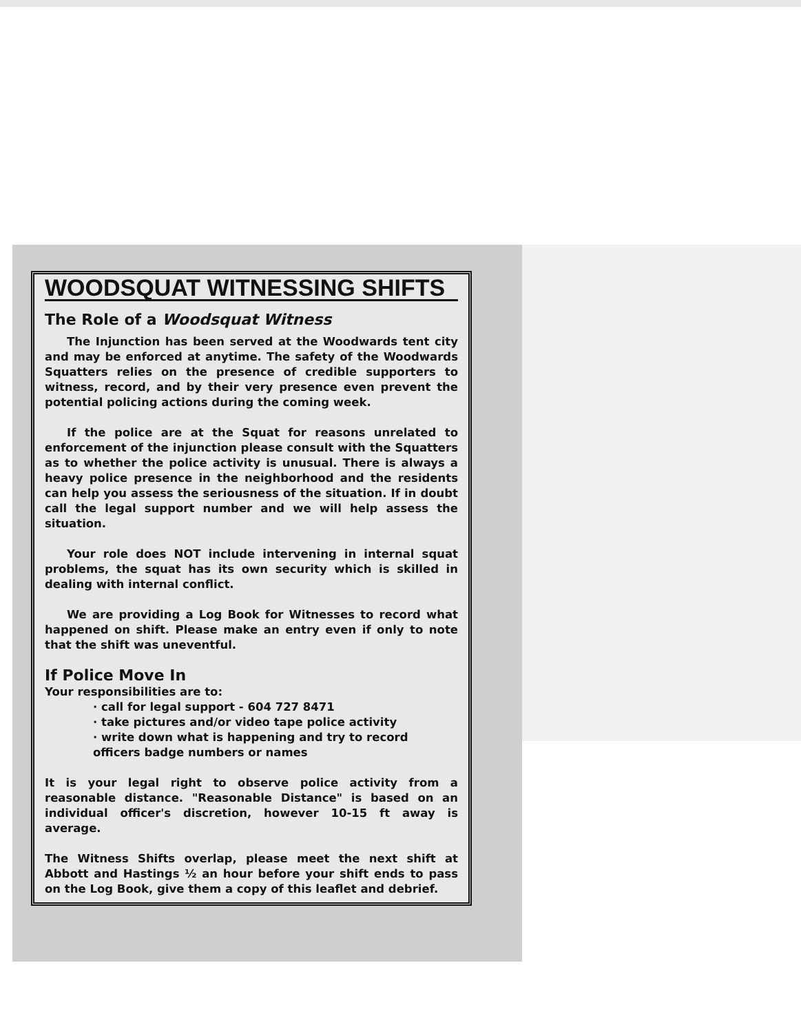WOODSQUAT WITNESSING SHIFTS
The Role of a Woodsquat Witness
The Injunction has been served at the Woodwards tent city and may be enforced at anytime. The safety of the Woodwards Squatters relies on the presence of credible supporters to witness, record, and by their very presence even prevent the potential policing actions during the coming week.
If the police are at the Squat for reasons unrelated to enforcement of the injunction please consult with the Squatters as to whether the police activity is unusual. There is always a heavy police presence in the neighborhood and the residents can help you assess the seriousness of the situation. If in doubt call the legal support number and we will help assess the situation.
Your role does NOT include intervening in internal squat problems, the squat has its own security which is skilled in dealing with internal conflict.
We are providing a Log Book for Witnesses to record what happened on shift. Please make an entry even if only to note that the shift was uneventful.
If Police Move In
Your responsibilities are to:
· call for legal support - 604 727 8471
· take pictures and/or video tape police activity
· write down what is happening and try to record officers badge numbers or names
It is your legal right to observe police activity from a reasonable distance. "Reasonable Distance" is based on an individual officer's discretion, however 10-15 ft away is average.
The Witness Shifts overlap, please meet the next shift at Abbott and Hastings ½ an hour before your shift ends to pass on the Log Book, give them a copy of this leaflet and debrief.